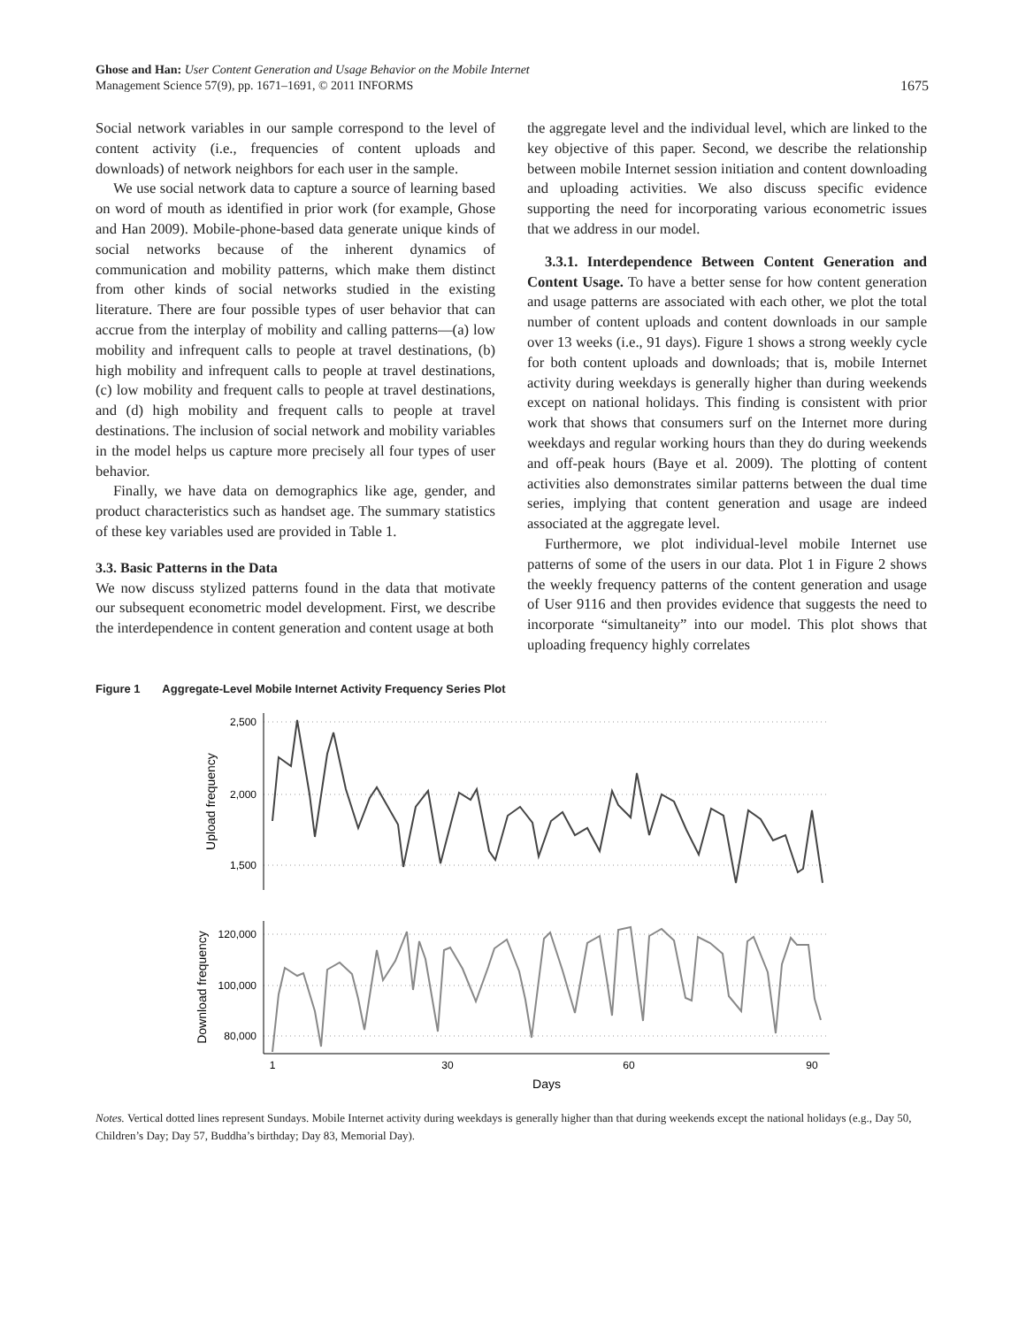Ghose and Han: User Content Generation and Usage Behavior on the Mobile Internet
Management Science 57(9), pp. 1671–1691, © 2011 INFORMS
1675
Social network variables in our sample correspond to the level of content activity (i.e., frequencies of content uploads and downloads) of network neighbors for each user in the sample.
We use social network data to capture a source of learning based on word of mouth as identified in prior work (for example, Ghose and Han 2009). Mobile-phone-based data generate unique kinds of social networks because of the inherent dynamics of communication and mobility patterns, which make them distinct from other kinds of social networks studied in the existing literature. There are four possible types of user behavior that can accrue from the interplay of mobility and calling patterns—(a) low mobility and infrequent calls to people at travel destinations, (b) high mobility and infrequent calls to people at travel destinations, (c) low mobility and frequent calls to people at travel destinations, and (d) high mobility and frequent calls to people at travel destinations. The inclusion of social network and mobility variables in the model helps us capture more precisely all four types of user behavior.
Finally, we have data on demographics like age, gender, and product characteristics such as handset age. The summary statistics of these key variables used are provided in Table 1.
3.3. Basic Patterns in the Data
We now discuss stylized patterns found in the data that motivate our subsequent econometric model development. First, we describe the interdependence in content generation and content usage at both
the aggregate level and the individual level, which are linked to the key objective of this paper. Second, we describe the relationship between mobile Internet session initiation and content downloading and uploading activities. We also discuss specific evidence supporting the need for incorporating various econometric issues that we address in our model.
3.3.1. Interdependence Between Content Generation and Content Usage. To have a better sense for how content generation and usage patterns are associated with each other, we plot the total number of content uploads and content downloads in our sample over 13 weeks (i.e., 91 days). Figure 1 shows a strong weekly cycle for both content uploads and downloads; that is, mobile Internet activity during weekdays is generally higher than during weekends except on national holidays. This finding is consistent with prior work that shows that consumers surf on the Internet more during weekdays and regular working hours than they do during weekends and off-peak hours (Baye et al. 2009). The plotting of content activities also demonstrates similar patterns between the dual time series, implying that content generation and usage are indeed associated at the aggregate level.
Furthermore, we plot individual-level mobile Internet use patterns of some of the users in our data. Plot 1 in Figure 2 shows the weekly frequency patterns of the content generation and usage of User 9116 and then provides evidence that suggests the need to incorporate “simultaneity” into our model. This plot shows that uploading frequency highly correlates
Figure 1 Aggregate-Level Mobile Internet Activity Frequency Series Plot
2,500
2,000
1,500
120,000
100,000
80,000
1
30
60
90
Days
Upload frequency
Download frequency
Notes. Vertical dotted lines represent Sundays. Mobile Internet activity during weekdays is generally higher than that during weekends except the national holidays (e.g., Day 50, Children’s Day; Day 57, Buddha’s birthday; Day 83, Memorial Day).